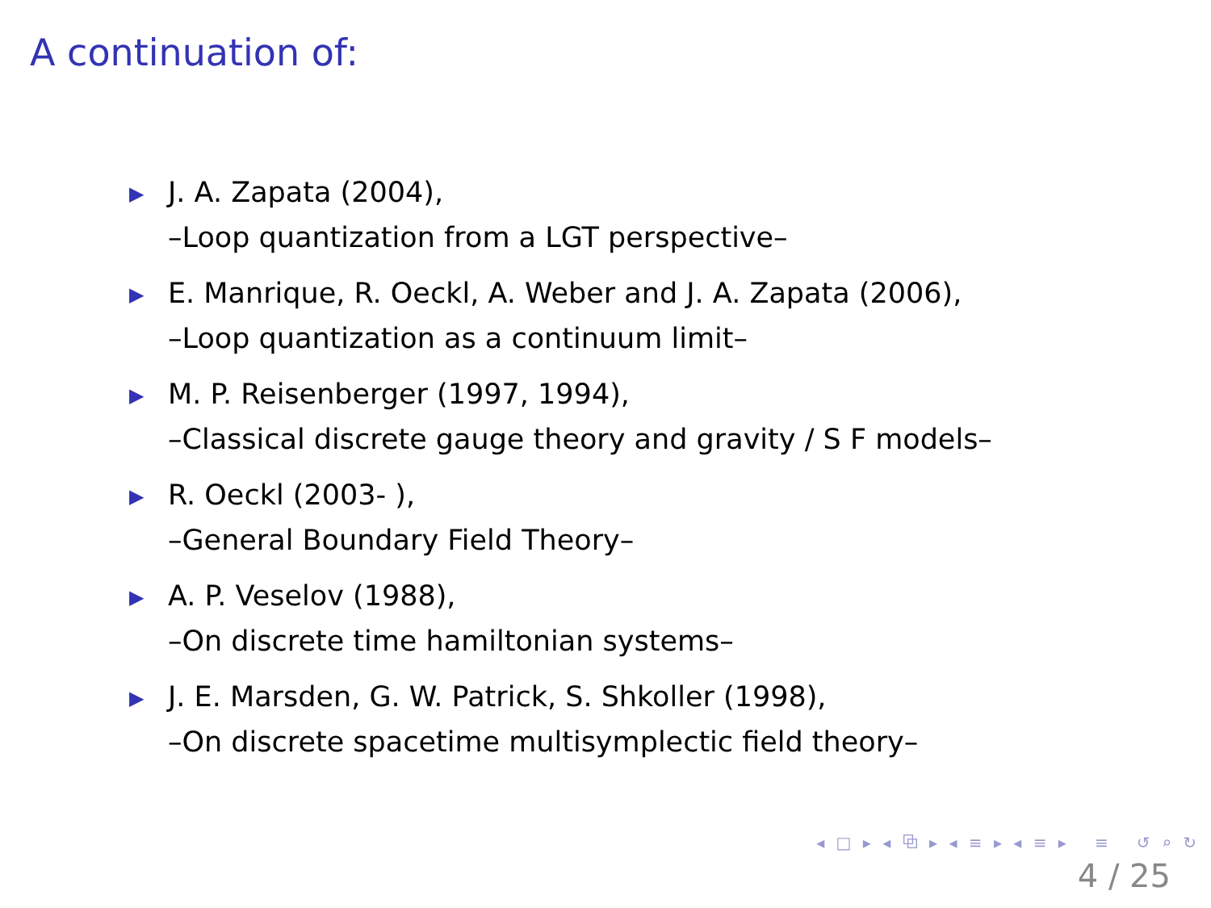A continuation of:
▶ J. A. Zapata (2004),
–Loop quantization from a LGT perspective–
▶ E. Manrique, R. Oeckl, A. Weber and J. A. Zapata (2006),
–Loop quantization as a continuum limit–
▶ M. P. Reisenberger (1997, 1994),
–Classical discrete gauge theory and gravity / S F models–
▶ R. Oeckl (2003- ),
–General Boundary Field Theory–
▶ A. P. Veselov (1988),
–On discrete time hamiltonian systems–
▶ J. E. Marsden, G. W. Patrick, S. Shkoller (1998),
–On discrete spacetime multisymplectic field theory–
◂ □ ▸ ◂ ⧉ ▸ ◂ ≡ ▸ ◂ ≡ ▸ ≡ ↺ ⌕ ↻
4 / 25